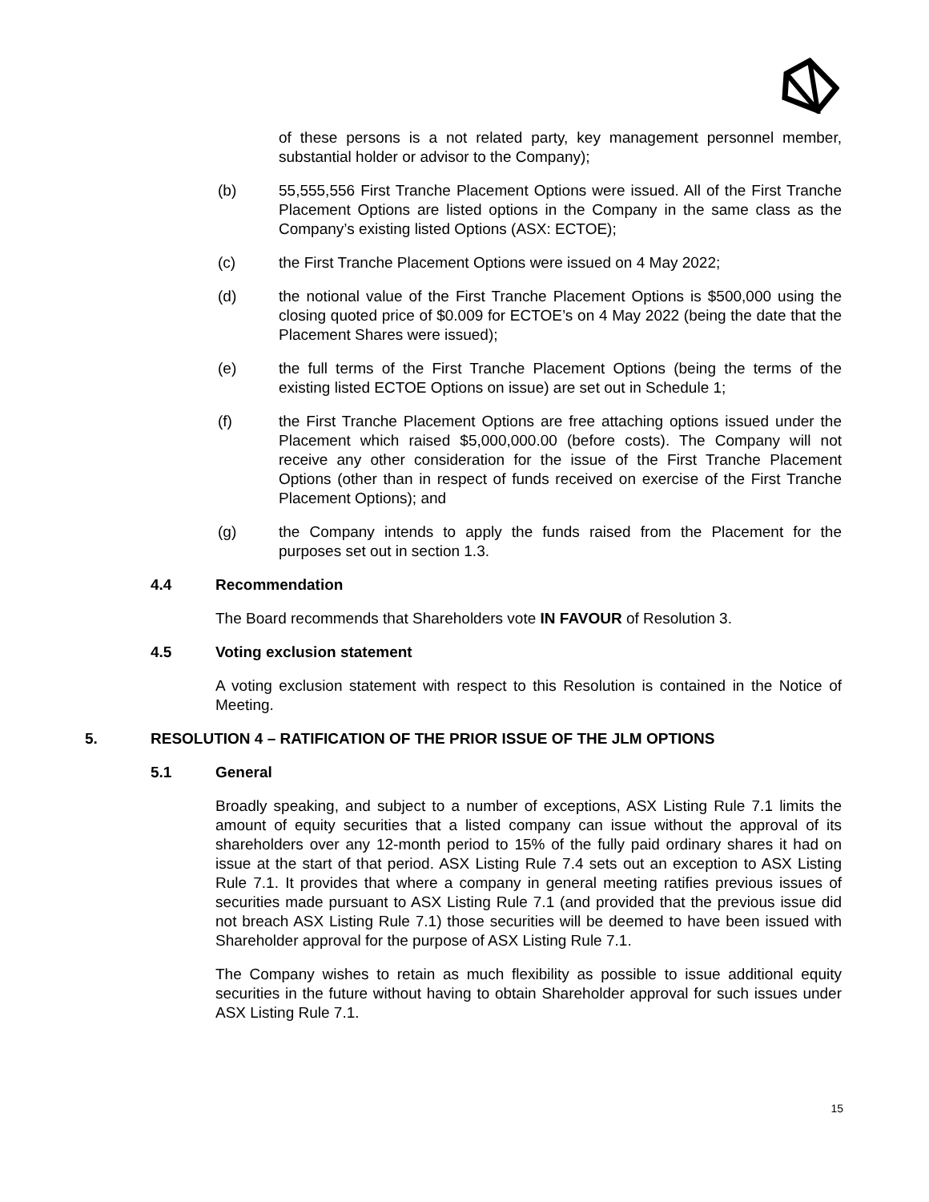of these persons is a not related party, key management personnel member, substantial holder or advisor to the Company);
(b) 55,555,556 First Tranche Placement Options were issued. All of the First Tranche Placement Options are listed options in the Company in the same class as the Company’s existing listed Options (ASX: ECTOE);
(c) the First Tranche Placement Options were issued on 4 May 2022;
(d) the notional value of the First Tranche Placement Options is $500,000 using the closing quoted price of $0.009 for ECTOE’s on 4 May 2022 (being the date that the Placement Shares were issued);
(e) the full terms of the First Tranche Placement Options (being the terms of the existing listed ECTOE Options on issue) are set out in Schedule 1;
(f) the First Tranche Placement Options are free attaching options issued under the Placement which raised $5,000,000.00 (before costs). The Company will not receive any other consideration for the issue of the First Tranche Placement Options (other than in respect of funds received on exercise of the First Tranche Placement Options); and
(g) the Company intends to apply the funds raised from the Placement for the purposes set out in section 1.3.
4.4 Recommendation
The Board recommends that Shareholders vote IN FAVOUR of Resolution 3.
4.5 Voting exclusion statement
A voting exclusion statement with respect to this Resolution is contained in the Notice of Meeting.
5. RESOLUTION 4 – RATIFICATION OF THE PRIOR ISSUE OF THE JLM OPTIONS
5.1 General
Broadly speaking, and subject to a number of exceptions, ASX Listing Rule 7.1 limits the amount of equity securities that a listed company can issue without the approval of its shareholders over any 12-month period to 15% of the fully paid ordinary shares it had on issue at the start of that period. ASX Listing Rule 7.4 sets out an exception to ASX Listing Rule 7.1. It provides that where a company in general meeting ratifies previous issues of securities made pursuant to ASX Listing Rule 7.1 (and provided that the previous issue did not breach ASX Listing Rule 7.1) those securities will be deemed to have been issued with Shareholder approval for the purpose of ASX Listing Rule 7.1.
The Company wishes to retain as much flexibility as possible to issue additional equity securities in the future without having to obtain Shareholder approval for such issues under ASX Listing Rule 7.1.
15